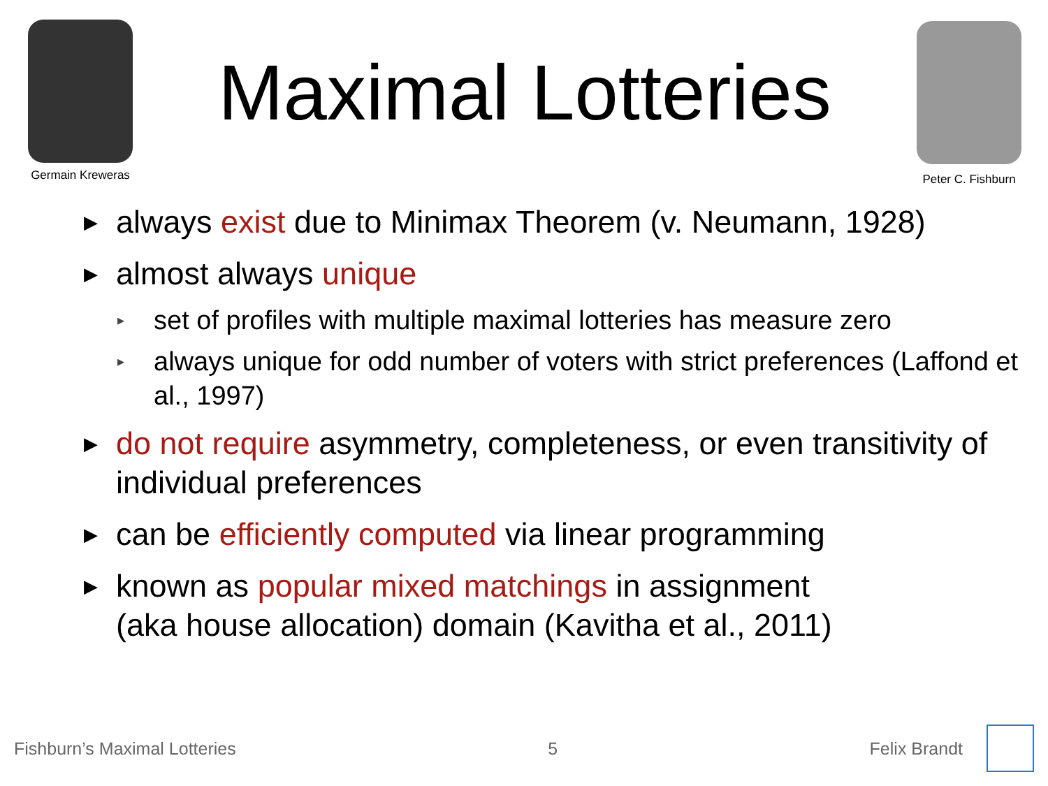Germain Kreweras
Maximal Lotteries
Peter C. Fishburn
▶ always exist due to Minimax Theorem (v. Neumann, 1928)
▶ almost always unique
▸ set of profiles with multiple maximal lotteries has measure zero
▸ always unique for odd number of voters with strict preferences (Laffond et al., 1997)
▶ do not require asymmetry, completeness, or even transitivity of individual preferences
▶ can be efficiently computed via linear programming
▶ known as popular mixed matchings in assignment
(aka house allocation) domain (Kavitha et al., 2011)
Fishburn’s Maximal Lotteries 5 Felix Brandt